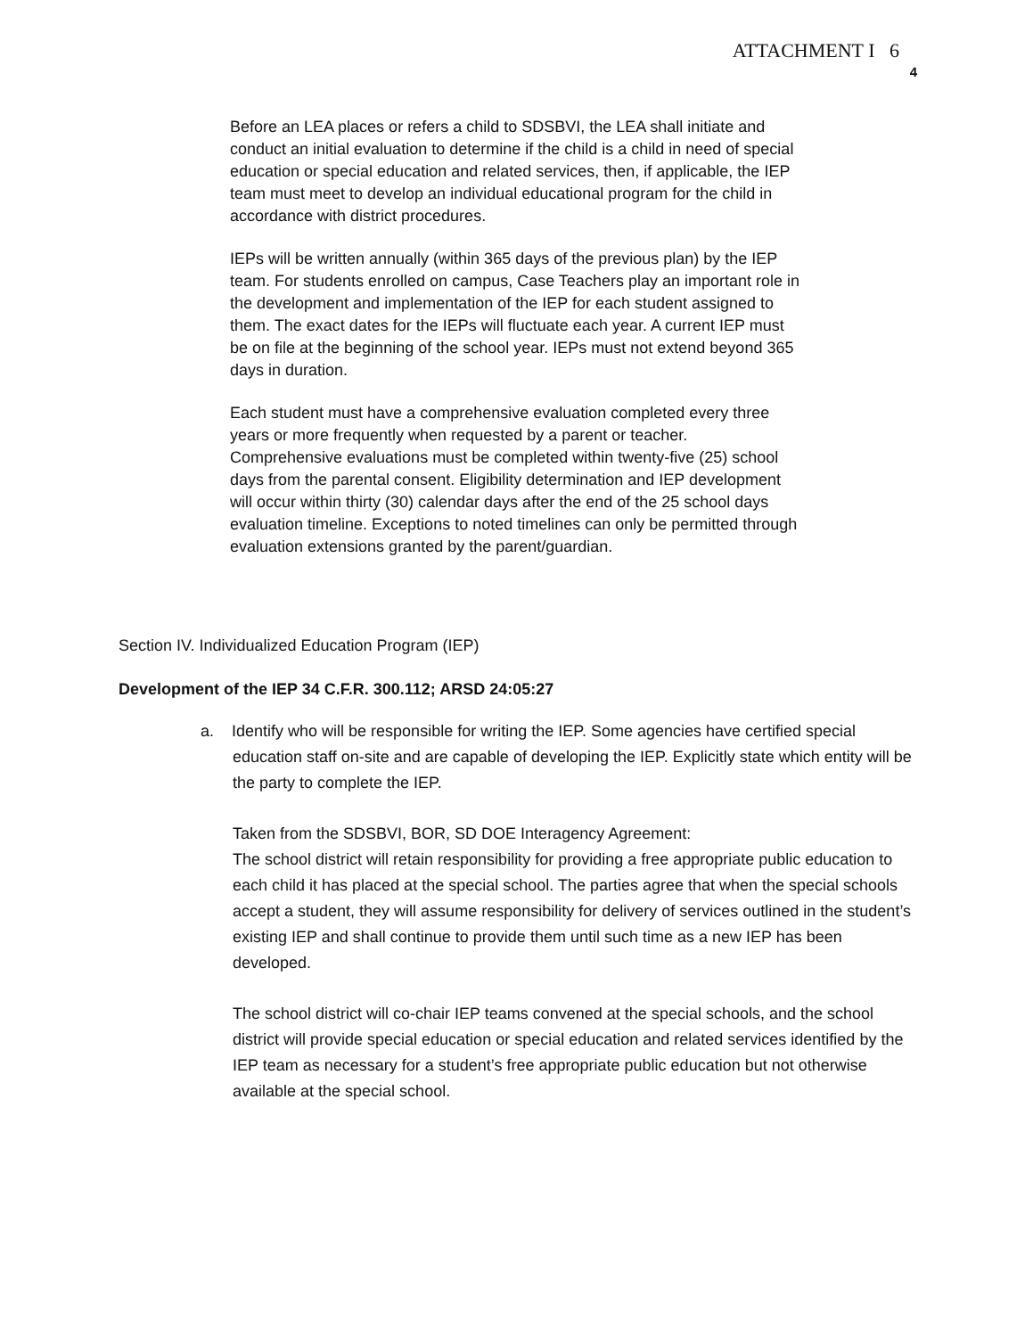ATTACHMENT I 6
4
Before an LEA places or refers a child to SDSBVI, the LEA shall initiate and conduct an initial evaluation to determine if the child is a child in need of special education or special education and related services, then, if applicable, the IEP team must meet to develop an individual educational program for the child in accordance with district procedures.
IEPs will be written annually (within 365 days of the previous plan) by the IEP team. For students enrolled on campus, Case Teachers play an important role in the development and implementation of the IEP for each student assigned to them. The exact dates for the IEPs will fluctuate each year. A current IEP must be on file at the beginning of the school year. IEPs must not extend beyond 365 days in duration.
Each student must have a comprehensive evaluation completed every three years or more frequently when requested by a parent or teacher. Comprehensive evaluations must be completed within twenty-five (25) school days from the parental consent. Eligibility determination and IEP development will occur within thirty (30) calendar days after the end of the 25 school days evaluation timeline. Exceptions to noted timelines can only be permitted through evaluation extensions granted by the parent/guardian.
Section IV. Individualized Education Program (IEP)
Development of the IEP 34 C.F.R. 300.112; ARSD 24:05:27
a. Identify who will be responsible for writing the IEP. Some agencies have certified special education staff on-site and are capable of developing the IEP. Explicitly state which entity will be the party to complete the IEP.
Taken from the SDSBVI, BOR, SD DOE Interagency Agreement:
The school district will retain responsibility for providing a free appropriate public education to each child it has placed at the special school. The parties agree that when the special schools accept a student, they will assume responsibility for delivery of services outlined in the student’s existing IEP and shall continue to provide them until such time as a new IEP has been developed.
The school district will co-chair IEP teams convened at the special schools, and the school district will provide special education or special education and related services identified by the IEP team as necessary for a student’s free appropriate public education but not otherwise available at the special school.